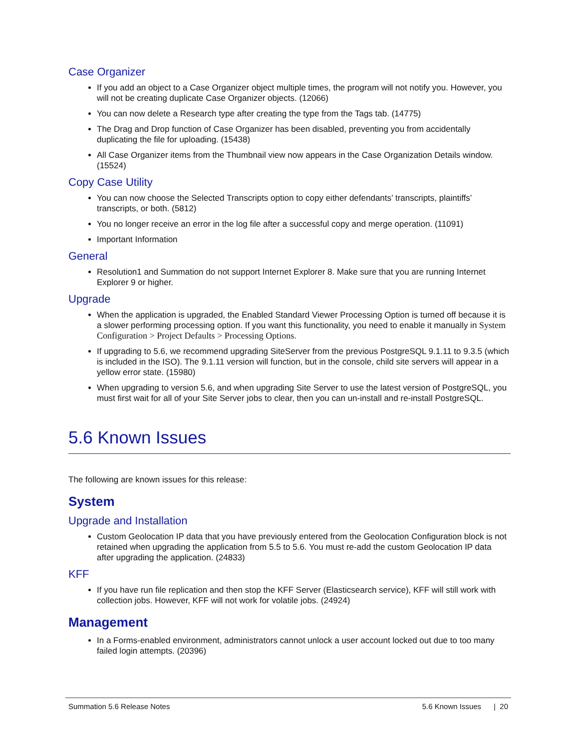Case Organizer
If you add an object to a Case Organizer object multiple times, the program will not notify you. However, you will not be creating duplicate Case Organizer objects. (12066)
You can now delete a Research type after creating the type from the Tags tab. (14775)
The Drag and Drop function of Case Organizer has been disabled, preventing you from accidentally duplicating the file for uploading. (15438)
All Case Organizer items from the Thumbnail view now appears in the Case Organization Details window. (15524)
Copy Case Utility
You can now choose the Selected Transcripts option to copy either defendants’ transcripts, plaintiffs’ transcripts, or both. (5812)
You no longer receive an error in the log file after a successful copy and merge operation. (11091)
Important Information
General
Resolution1 and Summation do not support Internet Explorer 8. Make sure that you are running Internet Explorer 9 or higher.
Upgrade
When the application is upgraded, the Enabled Standard Viewer Processing Option is turned off because it is a slower performing processing option. If you want this functionality, you need to enable it manually in System Configuration > Project Defaults > Processing Options.
If upgrading to 5.6, we recommend upgrading SiteServer from the previous PostgreSQL 9.1.11 to 9.3.5 (which is included in the ISO). The 9.1.11 version will function, but in the console, child site servers will appear in a yellow error state. (15980)
When upgrading to version 5.6, and when upgrading Site Server to use the latest version of PostgreSQL, you must first wait for all of your Site Server jobs to clear, then you can un-install and re-install PostgreSQL.
5.6 Known Issues
The following are known issues for this release:
System
Upgrade and Installation
Custom Geolocation IP data that you have previously entered from the Geolocation Configuration block is not retained when upgrading the application from 5.5 to 5.6. You must re-add the custom Geolocation IP data after upgrading the application. (24833)
KFF
If you have run file replication and then stop the KFF Server (Elasticsearch service), KFF will still work with collection jobs. However, KFF will not work for volatile jobs. (24924)
Management
In a Forms-enabled environment, administrators cannot unlock a user account locked out due to too many failed login attempts. (20396)
Summation 5.6 Release Notes 5.6 Known Issues | 20